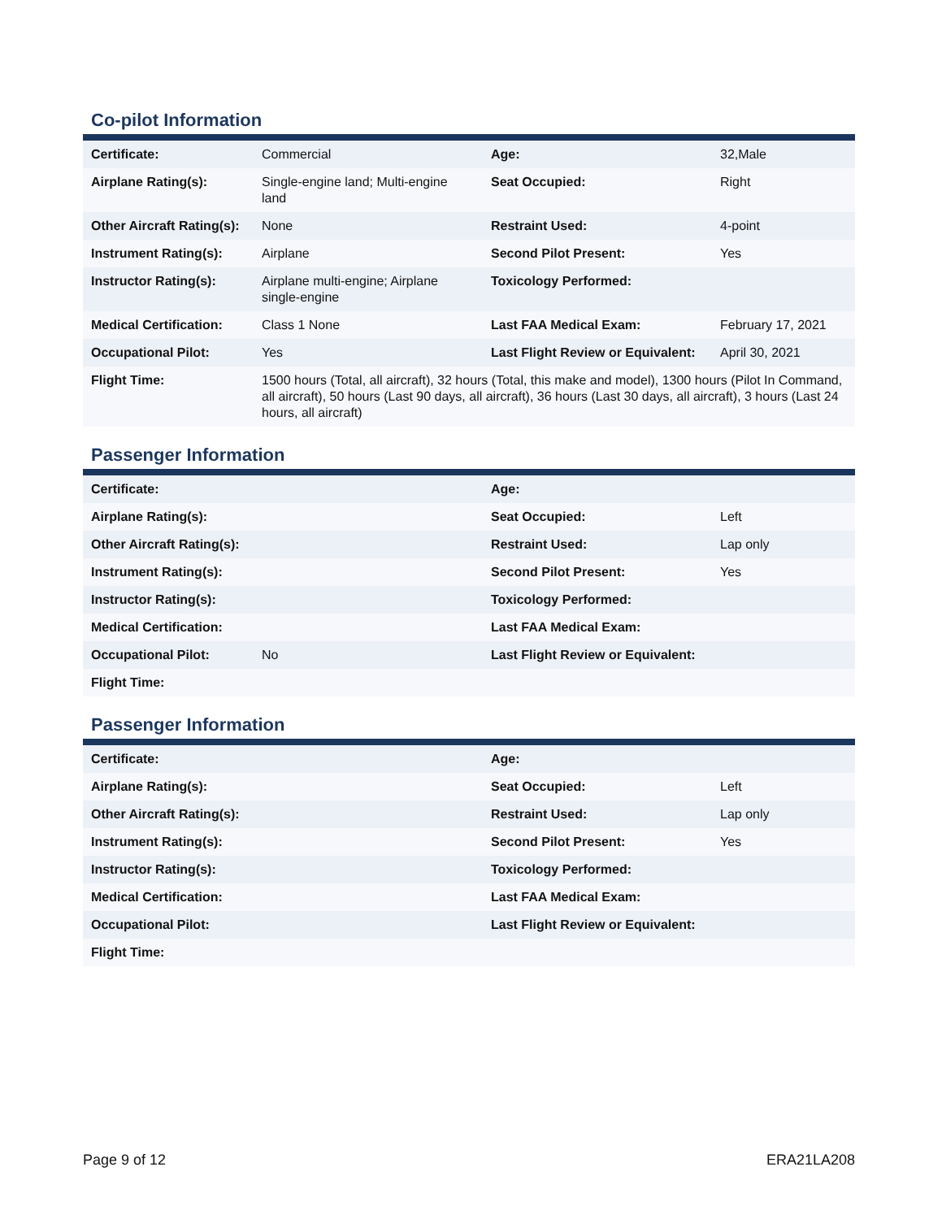Co-pilot Information
| Certificate: | Commercial | Age: | 32,Male |
| Airplane Rating(s): | Single-engine land; Multi-engine land | Seat Occupied: | Right |
| Other Aircraft Rating(s): | None | Restraint Used: | 4-point |
| Instrument Rating(s): | Airplane | Second Pilot Present: | Yes |
| Instructor Rating(s): | Airplane multi-engine; Airplane single-engine | Toxicology Performed: | |
| Medical Certification: | Class 1 None | Last FAA Medical Exam: | February 17, 2021 |
| Occupational Pilot: | Yes | Last Flight Review or Equivalent: | April 30, 2021 |
| Flight Time: | 1500 hours (Total, all aircraft), 32 hours (Total, this make and model), 1300 hours (Pilot In Command, all aircraft), 50 hours (Last 90 days, all aircraft), 36 hours (Last 30 days, all aircraft), 3 hours (Last 24 hours, all aircraft) | | |
Passenger Information
| Certificate: | | Age: | |
| Airplane Rating(s): | | Seat Occupied: | Left |
| Other Aircraft Rating(s): | | Restraint Used: | Lap only |
| Instrument Rating(s): | | Second Pilot Present: | Yes |
| Instructor Rating(s): | | Toxicology Performed: | |
| Medical Certification: | | Last FAA Medical Exam: | |
| Occupational Pilot: | No | Last Flight Review or Equivalent: | |
| Flight Time: | | | |
Passenger Information
| Certificate: | | Age: | |
| Airplane Rating(s): | | Seat Occupied: | Left |
| Other Aircraft Rating(s): | | Restraint Used: | Lap only |
| Instrument Rating(s): | | Second Pilot Present: | Yes |
| Instructor Rating(s): | | Toxicology Performed: | |
| Medical Certification: | | Last FAA Medical Exam: | |
| Occupational Pilot: | | Last Flight Review or Equivalent: | |
| Flight Time: | | | |
Page 9 of 12 ERA21LA208